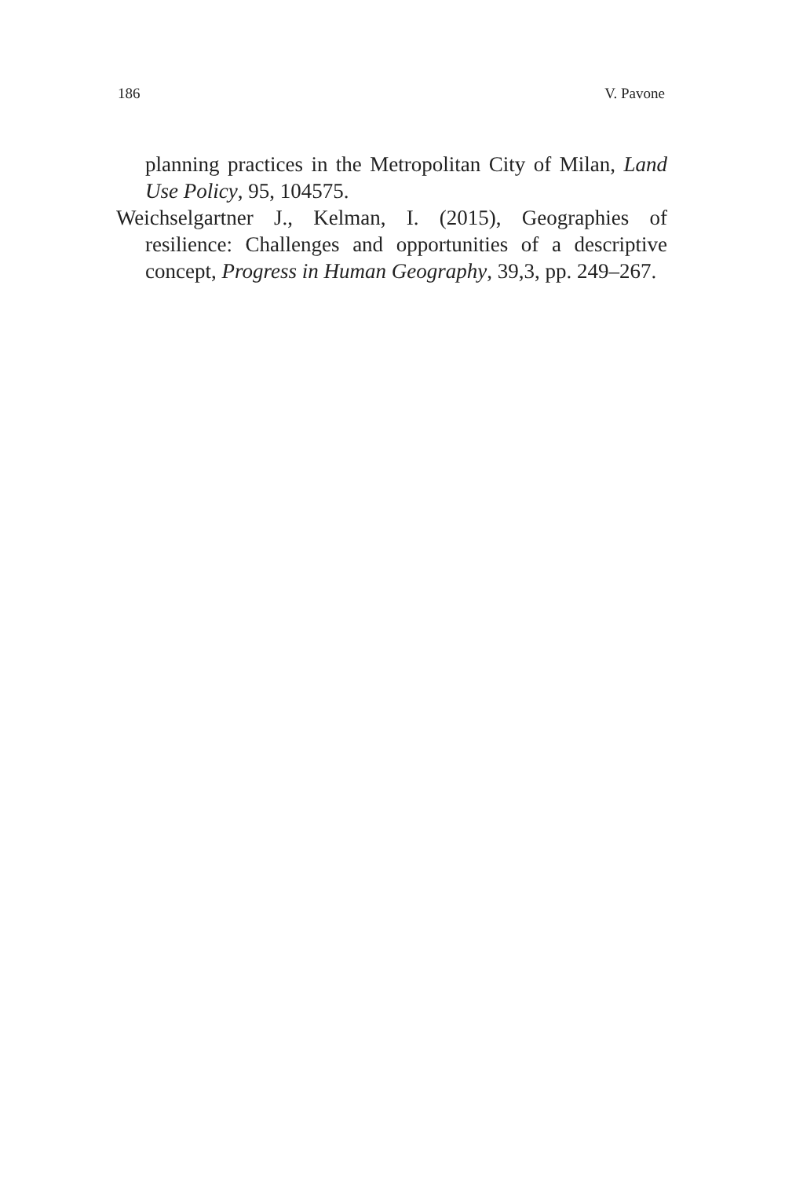186 V. Pavone
planning practices in the Metropolitan City of Milan, Land Use Policy, 95, 104575.
Weichselgartner J., Kelman, I. (2015), Geographies of resilience: Challenges and opportunities of a descriptive concept, Progress in Human Geography, 39,3, pp. 249–267.